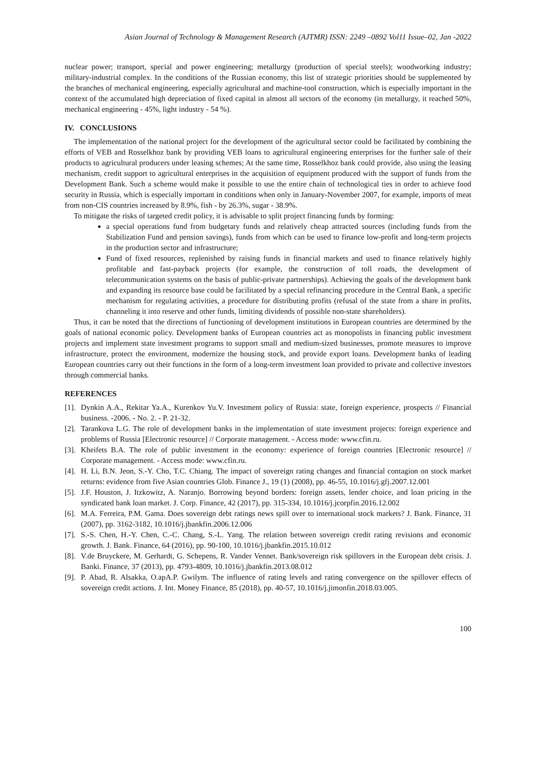Asian Journal of Technology & Management Research (AJTMR) ISSN: 2249 –0892 Vol11 Issue–02, Jan -2022
nuclear power; transport, special and power engineering; metallurgy (production of special steels); woodworking industry; military-industrial complex. In the conditions of the Russian economy, this list of strategic priorities should be supplemented by the branches of mechanical engineering, especially agricultural and machine-tool construction, which is especially important in the context of the accumulated high depreciation of fixed capital in almost all sectors of the economy (in metallurgy, it reached 50%, mechanical engineering - 45%, light industry - 54 %).
IV. CONCLUSIONS
The implementation of the national project for the development of the agricultural sector could be facilitated by combining the efforts of VEB and Rosselkhoz bank by providing VEB loans to agricultural engineering enterprises for the further sale of their products to agricultural producers under leasing schemes; At the same time, Rosselkhoz bank could provide, also using the leasing mechanism, credit support to agricultural enterprises in the acquisition of equipment produced with the support of funds from the Development Bank. Such a scheme would make it possible to use the entire chain of technological ties in order to achieve food security in Russia, which is especially important in conditions when only in January-November 2007, for example, imports of meat from non-CIS countries increased by 8.9%, fish - by 26.3%, sugar - 38.9%.
To mitigate the risks of targeted credit policy, it is advisable to split project financing funds by forming:
a special operations fund from budgetary funds and relatively cheap attracted sources (including funds from the Stabilization Fund and pension savings), funds from which can be used to finance low-profit and long-term projects in the production sector and infrastructure;
Fund of fixed resources, replenished by raising funds in financial markets and used to finance relatively highly profitable and fast-payback projects (for example, the construction of toll roads, the development of telecommunication systems on the basis of public-private partnerships). Achieving the goals of the development bank and expanding its resource base could be facilitated by a special refinancing procedure in the Central Bank, a specific mechanism for regulating activities, a procedure for distributing profits (refusal of the state from a share in profits, channeling it into reserve and other funds, limiting dividends of possible non-state shareholders).
Thus, it can be noted that the directions of functioning of development institutions in European countries are determined by the goals of national economic policy. Development banks of European countries act as monopolists in financing public investment projects and implement state investment programs to support small and medium-sized businesses, promote measures to improve infrastructure, protect the environment, modernize the housing stock, and provide export loans. Development banks of leading European countries carry out their functions in the form of a long-term investment loan provided to private and collective investors through commercial banks.
REFERENCES
[1]. Dynkin A.A., Rekitar Ya.A., Kurenkov Yu.V. Investment policy of Russia: state, foreign experience, prospects // Financial business. -2006. - No. 2. - P. 21-32.
[2]. Tarankova L.G. The role of development banks in the implementation of state investment projects: foreign experience and problems of Russia [Electronic resource] // Corporate management. - Access mode: www.cfin.ru.
[3]. Kheifets B.A. The role of public investment in the economy: experience of foreign countries [Electronic resource] // Corporate management. - Access mode: www.cfin.ru.
[4]. H. Li, B.N. Jeon, S.-Y. Cho, T.C. Chiang. The impact of sovereign rating changes and financial contagion on stock market returns: evidence from five Asian countries Glob. Finance J., 19 (1) (2008), pp. 46-55, 10.1016/j.gfj.2007.12.001
[5]. J.F. Houston, J. Itzkowitz, A. Naranjo. Borrowing beyond borders: foreign assets, lender choice, and loan pricing in the syndicated bank loan market. J. Corp. Finance, 42 (2017), pp. 315-334, 10.1016/j.jcorpfin.2016.12.002
[6]. M.A. Ferreira, P.M. Gama. Does sovereign debt ratings news spill over to international stock markets? J. Bank. Finance, 31 (2007), pp. 3162-3182, 10.1016/j.jbankfin.2006.12.006
[7]. S.-S. Chen, H.-Y. Chen, C.-C. Chang, S.-L. Yang. The relation between sovereign credit rating revisions and economic growth. J. Bank. Finance, 64 (2016), pp. 90-100, 10.1016/j.jbankfin.2015.10.012
[8]. V.de Bruyckere, M. Gerhardt, G. Schepens, R. Vander Vennet. Bank/sovereign risk spillovers in the European debt crisis. J. Banki. Finance, 37 (2013), pp. 4793-4809, 10.1016/j.jbankfin.2013.08.012
[9]. P. Abad, R. Alsakka, O.apA.P. Gwilym. The influence of rating levels and rating convergence on the spillover effects of sovereign credit actions. J. Int. Money Finance, 85 (2018), pp. 40-57, 10.1016/j.jimonfin.2018.03.005.
100